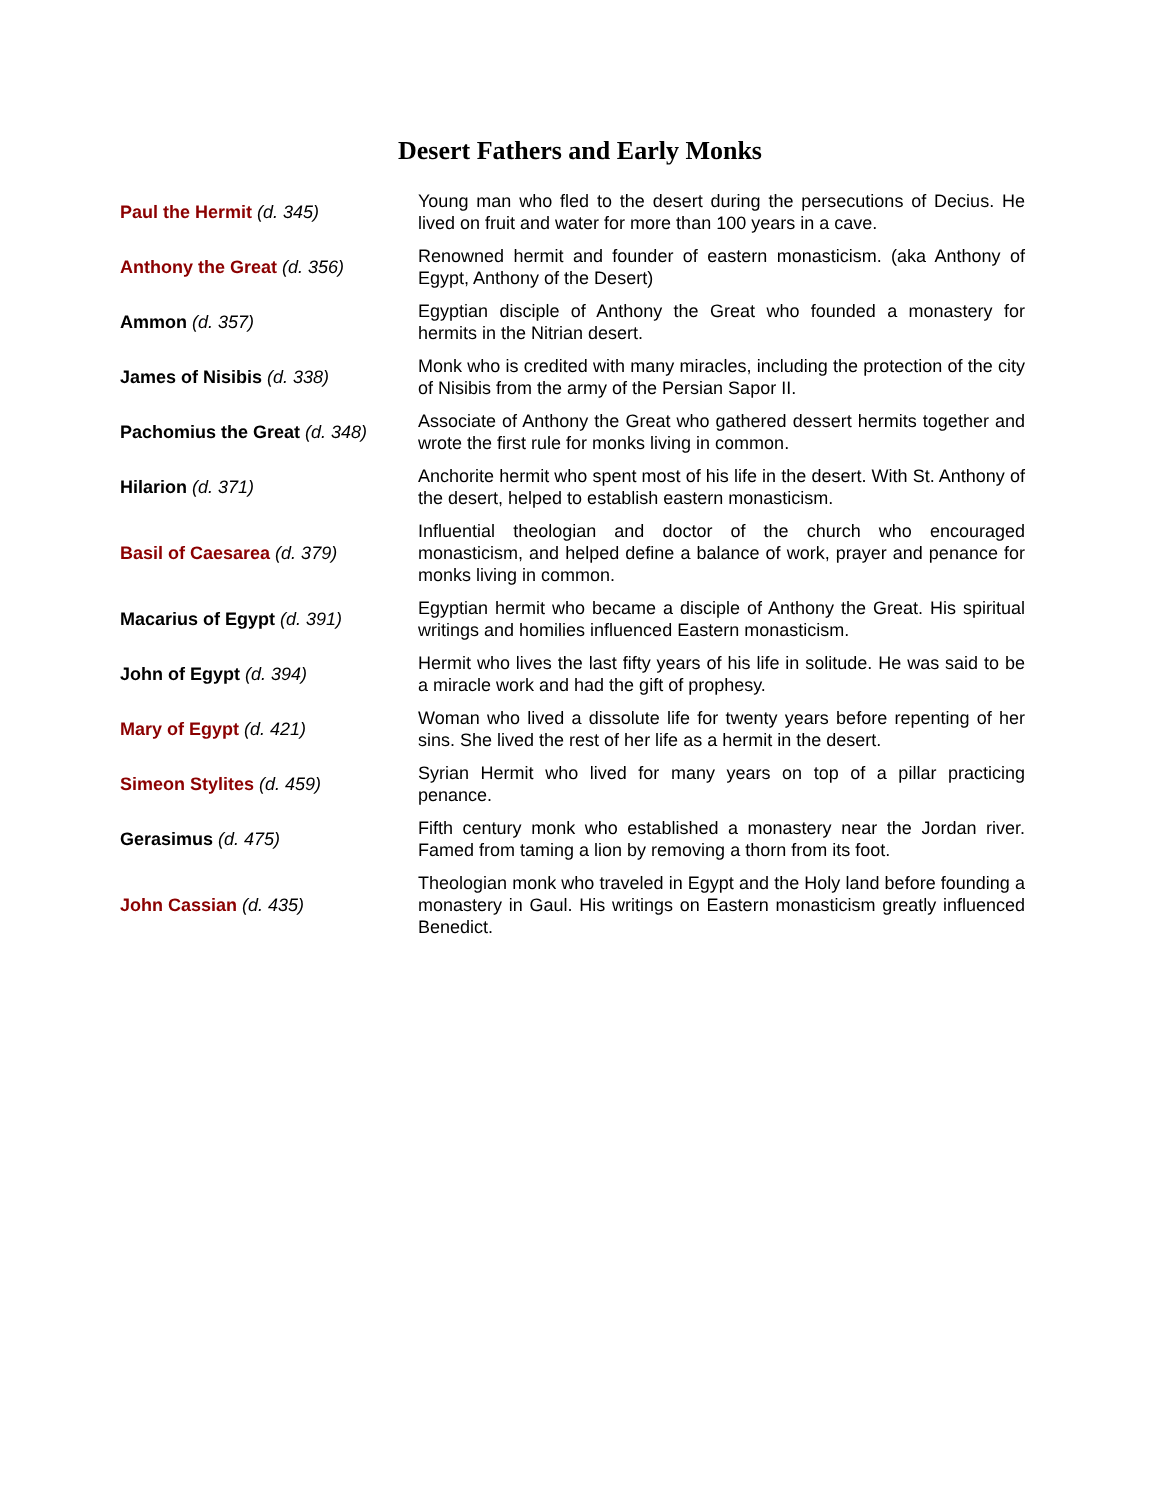Desert Fathers and Early Monks
| Paul the Hermit (d. 345) | Young man who fled to the desert during the persecutions of Decius. He lived on fruit and water for more than 100 years in a cave. |
| Anthony the Great (d. 356) | Renowned hermit and founder of eastern monasticism. (aka Anthony of Egypt, Anthony of the Desert) |
| Ammon (d. 357) | Egyptian disciple of Anthony the Great who founded a monastery for hermits in the Nitrian desert. |
| James of Nisibis (d. 338) | Monk who is credited with many miracles, including the protection of the city of Nisibis from the army of the Persian Sapor II. |
| Pachomius the Great (d. 348) | Associate of Anthony the Great who gathered dessert hermits together and wrote the first rule for monks living in common. |
| Hilarion (d. 371) | Anchorite hermit who spent most of his life in the desert. With St. Anthony of the desert, helped to establish eastern monasticism. |
| Basil of Caesarea (d. 379) | Influential theologian and doctor of the church who encouraged monasticism, and helped define a balance of work, prayer and penance for monks living in common. |
| Macarius of Egypt (d. 391) | Egyptian hermit who became a disciple of Anthony the Great. His spiritual writings and homilies influenced Eastern monasticism. |
| John of Egypt (d. 394) | Hermit who lives the last fifty years of his life in solitude. He was said to be a miracle work and had the gift of prophesy. |
| Mary of Egypt (d. 421) | Woman who lived a dissolute life for twenty years before repenting of her sins. She lived the rest of her life as a hermit in the desert. |
| Simeon Stylites (d. 459) | Syrian Hermit who lived for many years on top of a pillar practicing penance. |
| Gerasimus (d. 475) | Fifth century monk who established a monastery near the Jordan river. Famed from taming a lion by removing a thorn from its foot. |
| John Cassian (d. 435) | Theologian monk who traveled in Egypt and the Holy land before founding a monastery in Gaul. His writings on Eastern monasticism greatly influenced Benedict. |